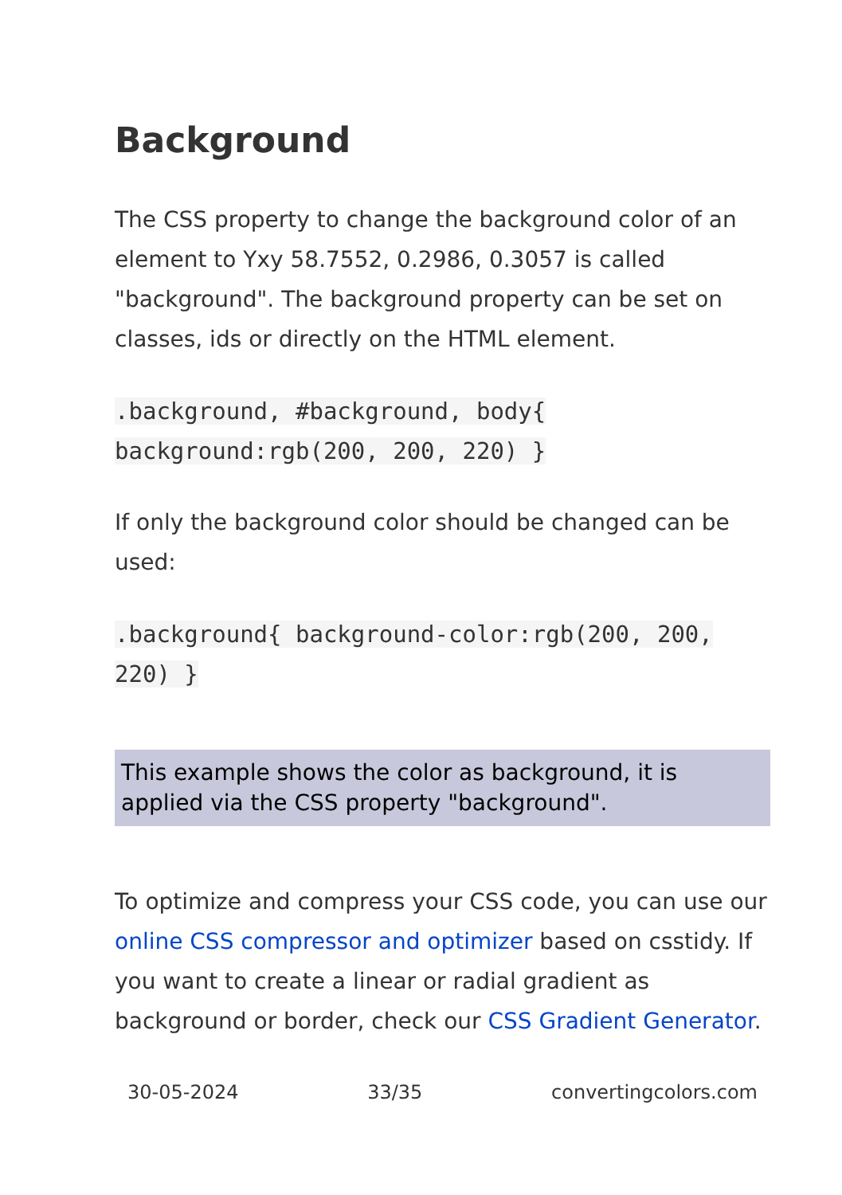Background
The CSS property to change the background color of an element to Yxy 58.7552, 0.2986, 0.3057 is called "background". The background property can be set on classes, ids or directly on the HTML element.
.background, #background, body{ background:rgb(200, 200, 220) }
If only the background color should be changed can be used:
.background{ background-color:rgb(200, 200, 220) }
This example shows the color as background, it is applied via the CSS property "background".
To optimize and compress your CSS code, you can use our online CSS compressor and optimizer based on csstidy. If you want to create a linear or radial gradient as background or border, check our CSS Gradient Generator.
30-05-2024 33/35 convertingcolors.com